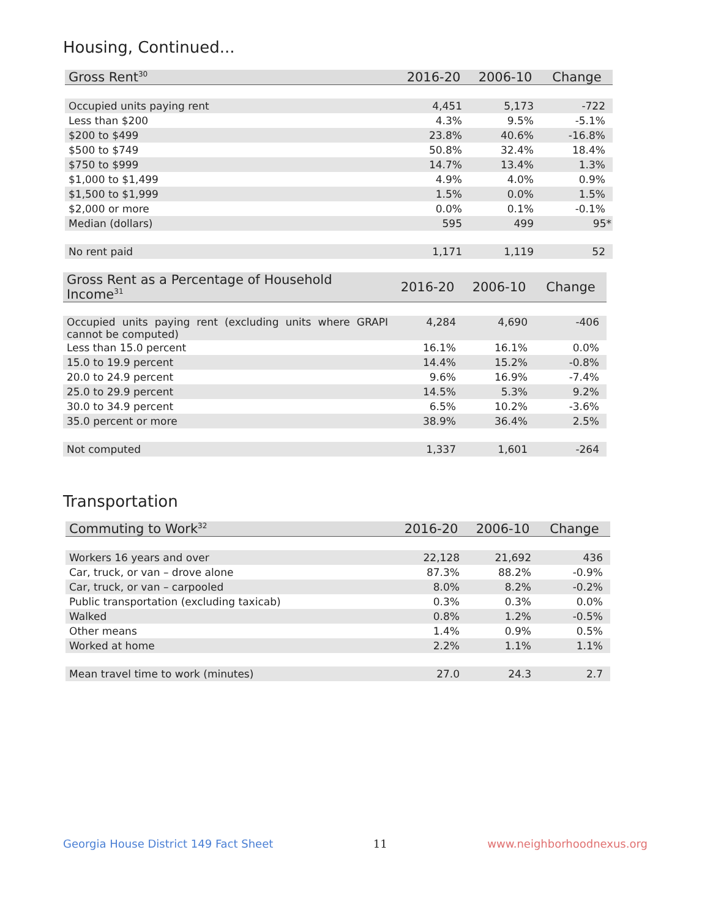Housing, Continued...
| Gross Rent<sup>30</sup> | 2016-20 | 2006-10 | Change |
| --- | --- | --- | --- |
| Occupied units paying rent | 4,451 | 5,173 | -722 |
| Less than $200 | 4.3% | 9.5% | -5.1% |
| $200 to $499 | 23.8% | 40.6% | -16.8% |
| $500 to $749 | 50.8% | 32.4% | 18.4% |
| $750 to $999 | 14.7% | 13.4% | 1.3% |
| $1,000 to $1,499 | 4.9% | 4.0% | 0.9% |
| $1,500 to $1,999 | 1.5% | 0.0% | 1.5% |
| $2,000 or more | 0.0% | 0.1% | -0.1% |
| Median (dollars) | 595 | 499 | 95* |
| No rent paid | 1,171 | 1,119 | 52 |
| Gross Rent as a Percentage of Household Income<sup>31</sup> | 2016-20 | 2006-10 | Change |
| --- | --- | --- | --- |
| Occupied units paying rent (excluding units where GRAPI cannot be computed) | 4,284 | 4,690 | -406 |
| Less than 15.0 percent | 16.1% | 16.1% | 0.0% |
| 15.0 to 19.9 percent | 14.4% | 15.2% | -0.8% |
| 20.0 to 24.9 percent | 9.6% | 16.9% | -7.4% |
| 25.0 to 29.9 percent | 14.5% | 5.3% | 9.2% |
| 30.0 to 34.9 percent | 6.5% | 10.2% | -3.6% |
| 35.0 percent or more | 38.9% | 36.4% | 2.5% |
| Not computed | 1,337 | 1,601 | -264 |
Transportation
| Commuting to Work<sup>32</sup> | 2016-20 | 2006-10 | Change |
| --- | --- | --- | --- |
| Workers 16 years and over | 22,128 | 21,692 | 436 |
| Car, truck, or van – drove alone | 87.3% | 88.2% | -0.9% |
| Car, truck, or van – carpooled | 8.0% | 8.2% | -0.2% |
| Public transportation (excluding taxicab) | 0.3% | 0.3% | 0.0% |
| Walked | 0.8% | 1.2% | -0.5% |
| Other means | 1.4% | 0.9% | 0.5% |
| Worked at home | 2.2% | 1.1% | 1.1% |
| Mean travel time to work (minutes) | 27.0 | 24.3 | 2.7 |
Georgia House District 149 Fact Sheet 11 www.neighborhoodnexus.org